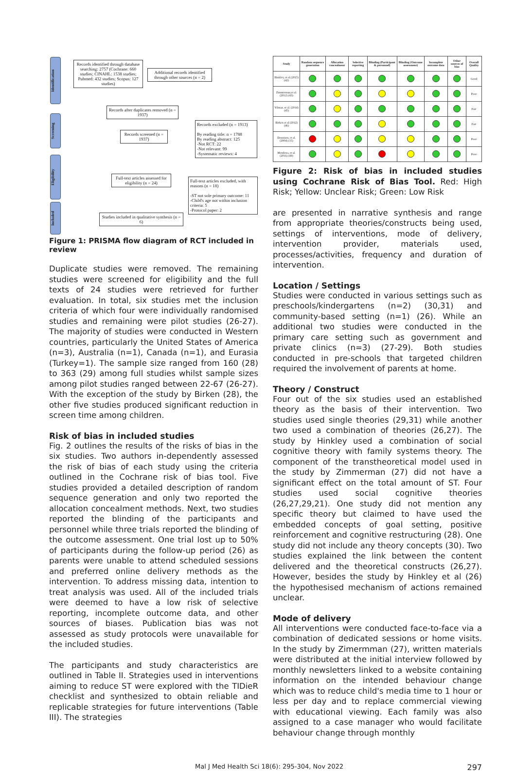Identification
Screening
Eligibility
Included
Records identified through database searching: 2757 (Cochrane: 660 studies; CINAHL: 1538 studies; Pubmed: 432 studies; Scopus: 127 studies)
Additional records identified through other sources (n = 2)
Records after duplicates removed (n = 1937)
Records screened (n = 1937)
Records excluded (n = 1913)
By reading title: n = 1788
By reading abstract: 125
-Not RCT: 22
-Not relevant: 99
-Systematic reviews: 4
Full-text articles assessed for eligibility (n = 24)
Full-text articles excluded, with reasons (n = 18)
-ST not sole primary outcome: 11
-Child's age not within inclusion criteria: 5
-Protocol paper: 2
Studies included in qualitative synthesis (n = 6)
Figure 1: PRISMA flow diagram of RCT included in review
Duplicate studies were removed. The remaining studies were screened for eligibility and the full texts of 24 studies were retrieved for further evaluation. In total, six studies met the inclusion criteria of which four were individually randomised studies and remaining were pilot studies (26-27). The majority of studies were conducted in Western countries, particularly the United States of America (n=3), Australia (n=1), Canada (n=1), and Eurasia (Turkey=1). The sample size ranged from 160 (28) to 363 (29) among full studies whilst sample sizes among pilot studies ranged between 22-67 (26-27). With the exception of the study by Birken (28), the other five studies produced significant reduction in screen time among children.
Risk of bias in included studies
Fig. 2 outlines the results of the risks of bias in the six studies. Two authors in-dependently assessed the risk of bias of each study using the criteria outlined in the Cochrane risk of bias tool. Five studies provided a detailed description of random sequence generation and only two reported the allocation concealment methods. Next, two studies reported the blinding of the participants and personnel while three trials reported the blinding of the outcome assessment. One trial lost up to 50% of participants during the follow-up period (26) as parents were unable to attend scheduled sessions and preferred online delivery methods as the intervention. To address missing data, intention to treat analysis was used. All of the included trials were deemed to have a low risk of selective reporting, incomplete outcome data, and other sources of biases. Publication bias was not assessed as study protocols were unavailable for the included studies.
The participants and study characteristics are outlined in Table II. Strategies used in interventions aiming to reduce ST were explored with the TIDieR checklist and synthesized to obtain reliable and replicable strategies for future interventions (Table III). The strategies
| Study | Random sequence generation | Allocation concealment | Selective reporting | Blinding (Participant & personnel) | Blinding (Outcome assessment) | Incomplete outcome data | Other sources of bias | Overall Quality |
| --- | --- | --- | --- | --- | --- | --- | --- | --- |
| Hinkley, et al.(2015) (42) | | | | | | | | Good |
| Zimmerman,et al. (2012) (43) | | | | | | | | Poor |
| Yilmaz, et al. (2014) (45) | | | | | | | | Fair |
| Birken et al (2012) (46) | | | | | | | | Fair |
| Dennison, et al.(2004) (15) | | | | | | | | Poor |
| Mendoza, et al.(2016) (49) | | | | | | | | Poor |
Figure 2: Risk of bias in included studies using Cochrane Risk of Bias Tool. Red: High Risk; Yellow: Unclear Risk; Green: Low Risk
are presented in narrative synthesis and range from appropriate theories/constructs being used, settings of interventions, mode of delivery, intervention provider, materials used, processes/activities, frequency and duration of intervention.
Location / Settings
Studies were conducted in various settings such as preschools/kindergartens (n=2) (30,31) and community-based setting (n=1) (26). While an additional two studies were conducted in the primary care setting such as government and private clinics (n=3) (27-29). Both studies conducted in pre-schools that targeted children required the involvement of parents at home.
Theory / Construct
Four out of the six studies used an established theory as the basis of their intervention. Two studies used single theories (29,31) while another two used a combination of theories (26,27). The study by Hinkley used a combination of social cognitive theory with family systems theory. The component of the transtheoretical model used in the study by Zimmerman (27) did not have a significant effect on the total amount of ST. Four studies used social cognitive theories (26,27,29,21). One study did not mention any specific theory but claimed to have used the embedded concepts of goal setting, positive reinforcement and cognitive restructuring (28). One study did not include any theory concepts (30). Two studies explained the link between the content delivered and the theoretical constructs (26,27). However, besides the study by Hinkley et al (26) the hypothesised mechanism of actions remained unclear.
Mode of delivery
All interventions were conducted face-to-face via a combination of dedicated sessions or home visits. In the study by Zimermman (27), written materials were distributed at the initial interview followed by monthly newsletters linked to a website containing information on the intended behaviour change which was to reduce child's media time to 1 hour or less per day and to replace commercial viewing with educational viewing. Each family was also assigned to a case manager who would facilitate behaviour change through monthly
Mal J Med Health Sci 18(6): 295-304, Nov 2022 297